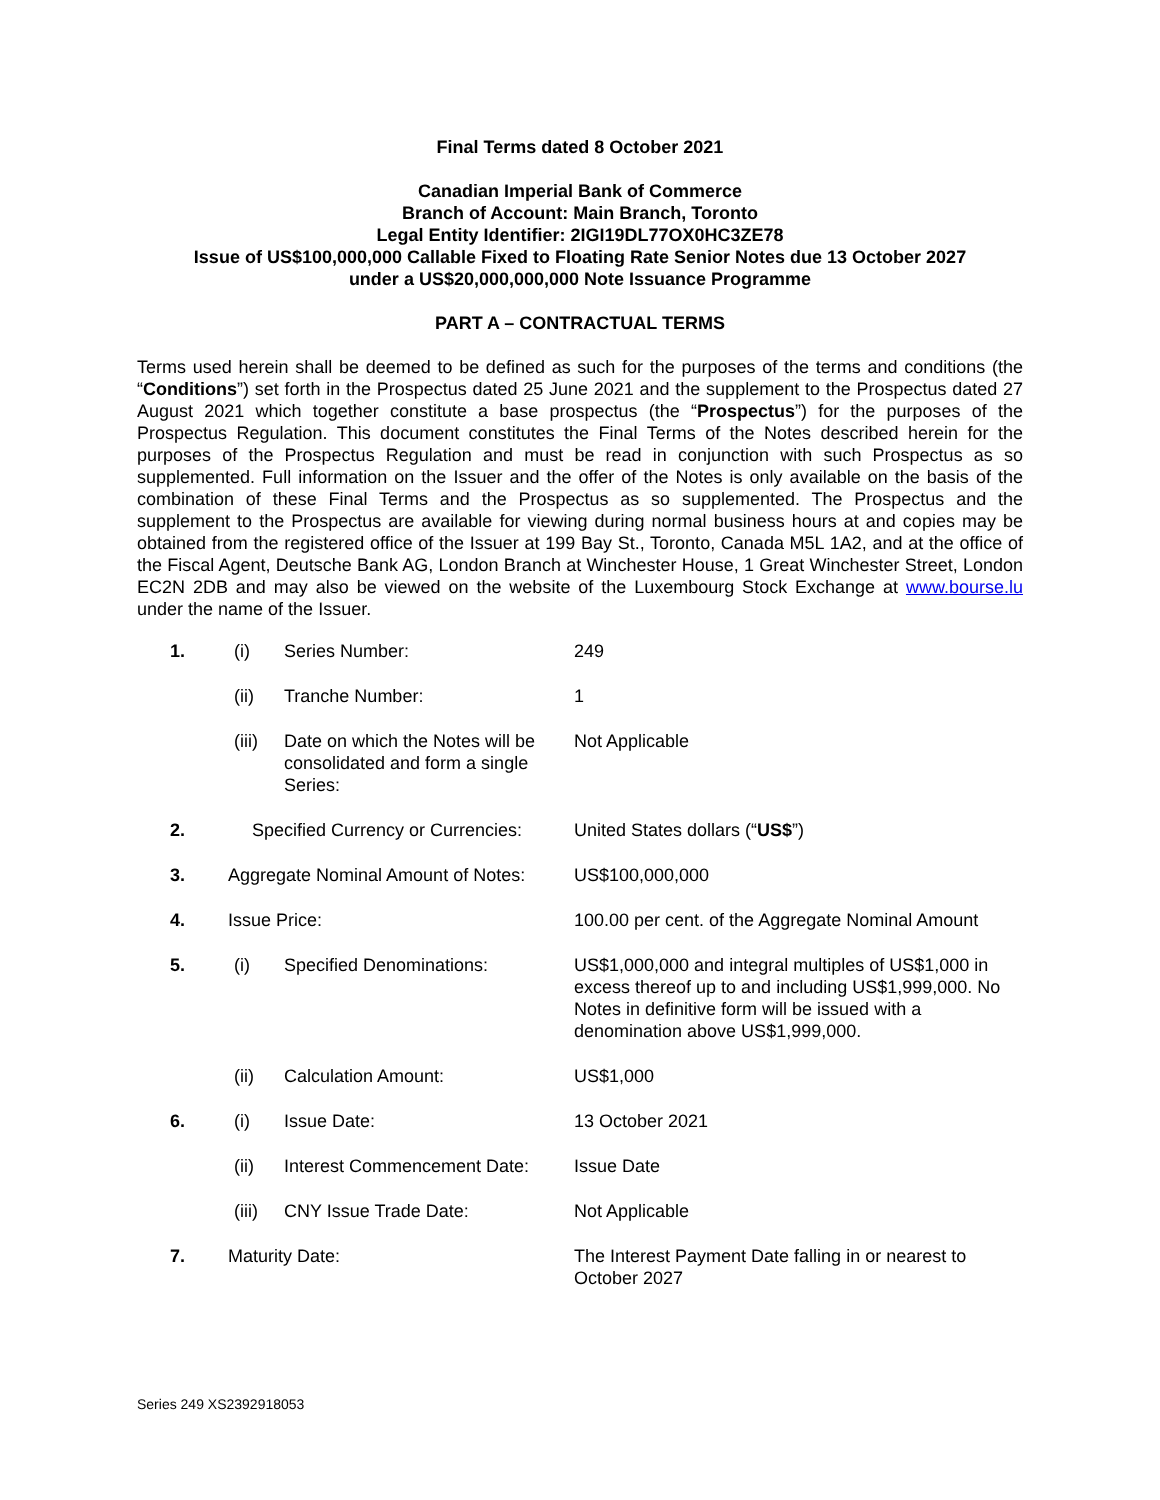Final Terms dated 8 October 2021
Canadian Imperial Bank of Commerce
Branch of Account: Main Branch, Toronto
Legal Entity Identifier: 2IGI19DL77OX0HC3ZE78
Issue of US$100,000,000 Callable Fixed to Floating Rate Senior Notes due 13 October 2027
under a US$20,000,000,000 Note Issuance Programme
PART A – CONTRACTUAL TERMS
Terms used herein shall be deemed to be defined as such for the purposes of the terms and conditions (the “Conditions”) set forth in the Prospectus dated 25 June 2021 and the supplement to the Prospectus dated 27 August 2021 which together constitute a base prospectus (the “Prospectus”) for the purposes of the Prospectus Regulation. This document constitutes the Final Terms of the Notes described herein for the purposes of the Prospectus Regulation and must be read in conjunction with such Prospectus as so supplemented. Full information on the Issuer and the offer of the Notes is only available on the basis of the combination of these Final Terms and the Prospectus as so supplemented. The Prospectus and the supplement to the Prospectus are available for viewing during normal business hours at and copies may be obtained from the registered office of the Issuer at 199 Bay St., Toronto, Canada M5L 1A2, and at the office of the Fiscal Agent, Deutsche Bank AG, London Branch at Winchester House, 1 Great Winchester Street, London EC2N 2DB and may also be viewed on the website of the Luxembourg Stock Exchange at www.bourse.lu under the name of the Issuer.
| 1. | (i) | Series Number: | 249 |
| | (ii) | Tranche Number: | 1 |
| | (iii) | Date on which the Notes will be consolidated and form a single Series: | Not Applicable |
| 2. | Specified Currency or Currencies: | | United States dollars (“ US$ ”) |
| 3. | Aggregate Nominal Amount of Notes: | | US$100,000,000 |
| 4. | Issue Price: | | 100.00 per cent. of the Aggregate Nominal Amount |
| 5. | (i) | Specified Denominations: | US$1,000,000 and integral multiples of US$1,000 in excess thereof up to and including US$1,999,000. No Notes in definitive form will be issued with a denomination above US$1,999,000. |
| | (ii) | Calculation Amount: | US$1,000 |
| 6. | (i) | Issue Date: | 13 October 2021 |
| | (ii) | Interest Commencement Date: | Issue Date |
| | (iii) | CNY Issue Trade Date: | Not Applicable |
| 7. | Maturity Date: | | The Interest Payment Date falling in or nearest to October 2027 |
Series 249 XS2392918053